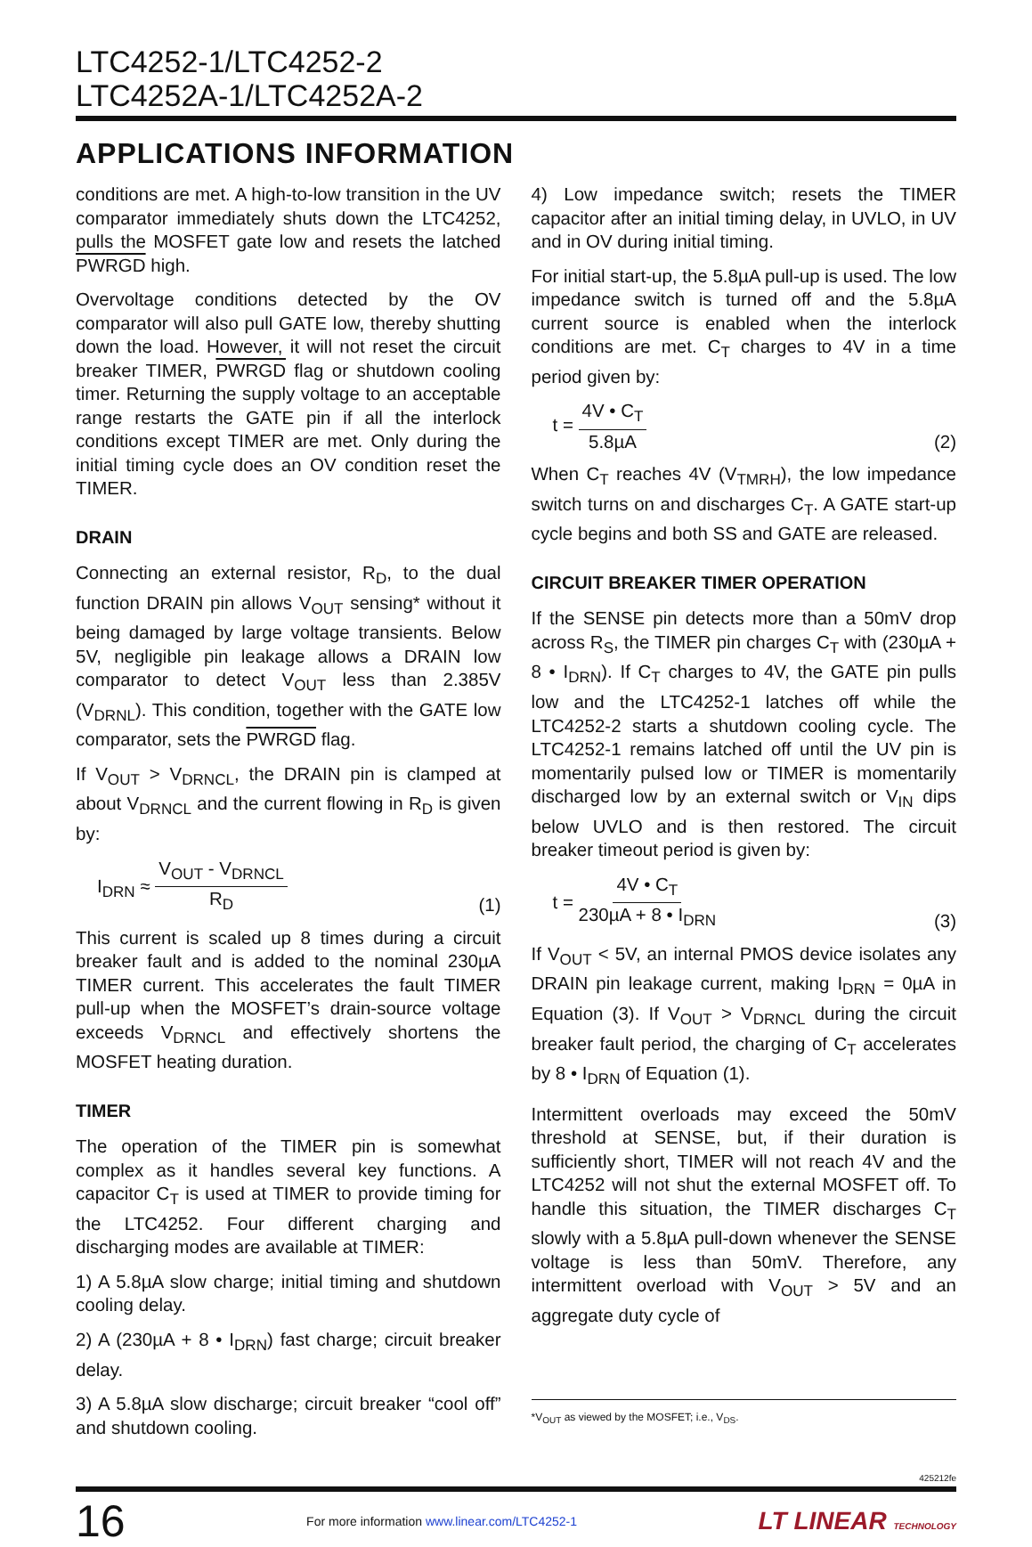LTC4252-1/LTC4252-2
LTC4252A-1/LTC4252A-2
APPLICATIONS INFORMATION
conditions are met. A high-to-low transition in the UV comparator immediately shuts down the LTC4252, pulls the MOSFET gate low and resets the latched PWRGD high.
Overvoltage conditions detected by the OV comparator will also pull GATE low, thereby shutting down the load. However, it will not reset the circuit breaker TIMER, PWRGD flag or shutdown cooling timer. Returning the supply voltage to an acceptable range restarts the GATE pin if all the interlock conditions except TIMER are met. Only during the initial timing cycle does an OV condition reset the TIMER.
DRAIN
Connecting an external resistor, R<sub>D</sub>, to the dual function DRAIN pin allows V<sub>OUT</sub> sensing* without it being damaged by large voltage transients. Below 5V, negligible pin leakage allows a DRAIN low comparator to detect V<sub>OUT</sub> less than 2.385V (V<sub>DRNL</sub>). This condition, together with the GATE low comparator, sets the PWRGD flag.
If V<sub>OUT</sub> > V<sub>DRNCL</sub>, the DRAIN pin is clamped at about V<sub>DRNCL</sub> and the current flowing in R<sub>D</sub> is given by:
I<sub>DRN</sub> ≈ V<sub>OUT</sub> - V<sub>DRNCL</sub> R<sub>D</sub> (1)
This current is scaled up 8 times during a circuit breaker fault and is added to the nominal 230µA TIMER current. This accelerates the fault TIMER pull-up when the MOSFET’s drain-source voltage exceeds V<sub>DRNCL</sub> and effectively shortens the MOSFET heating duration.
TIMER
The operation of the TIMER pin is somewhat complex as it handles several key functions. A capacitor C<sub>T</sub> is used at TIMER to provide timing for the LTC4252. Four different charging and discharging modes are available at TIMER:
1) A 5.8µA slow charge; initial timing and shutdown cooling delay.
2) A (230µA + 8 • I<sub>DRN</sub>) fast charge; circuit breaker delay.
3) A 5.8µA slow discharge; circuit breaker “cool off” and shutdown cooling.
4) Low impedance switch; resets the TIMER capacitor after an initial timing delay, in UVLO, in UV and in OV during initial timing.
For initial start-up, the 5.8µA pull-up is used. The low impedance switch is turned off and the 5.8µA current source is enabled when the interlock conditions are met. C<sub>T</sub> charges to 4V in a time period given by:
t = 4V • C<sub>T</sub> 5.8µA (2)
When C<sub>T</sub> reaches 4V (V<sub>TMRH</sub>), the low impedance switch turns on and discharges C<sub>T</sub>. A GATE start-up cycle begins and both SS and GATE are released.
CIRCUIT BREAKER TIMER OPERATION
If the SENSE pin detects more than a 50mV drop across R<sub>S</sub>, the TIMER pin charges C<sub>T</sub> with (230µA + 8 • I<sub>DRN</sub>). If C<sub>T</sub> charges to 4V, the GATE pin pulls low and the LTC4252-1 latches off while the LTC4252-2 starts a shutdown cooling cycle. The LTC4252-1 remains latched off until the UV pin is momentarily pulsed low or TIMER is momentarily discharged low by an external switch or V<sub>IN</sub> dips below UVLO and is then restored. The circuit breaker timeout period is given by:
t = 4V • C<sub>T</sub> 230µA + 8 • I<sub>DRN</sub> (3)
If V<sub>OUT</sub> < 5V, an internal PMOS device isolates any DRAIN pin leakage current, making I<sub>DRN</sub> = 0µA in Equation (3). If V<sub>OUT</sub> > V<sub>DRNCL</sub> during the circuit breaker fault period, the charging of C<sub>T</sub> accelerates by 8 • I<sub>DRN</sub> of Equation (1).
Intermittent overloads may exceed the 50mV threshold at SENSE, but, if their duration is sufficiently short, TIMER will not reach 4V and the LTC4252 will not shut the external MOSFET off. To handle this situation, the TIMER discharges C<sub>T</sub> slowly with a 5.8µA pull-down whenever the SENSE voltage is less than 50mV. Therefore, any intermittent overload with V<sub>OUT</sub> > 5V and an aggregate duty cycle of
*V<sub>OUT</sub> as viewed by the MOSFET; i.e., V<sub>DS</sub>.
425212fe
16 For more information www.linear.com/LTC4252-1 LT LINEAR TECHNOLOGY